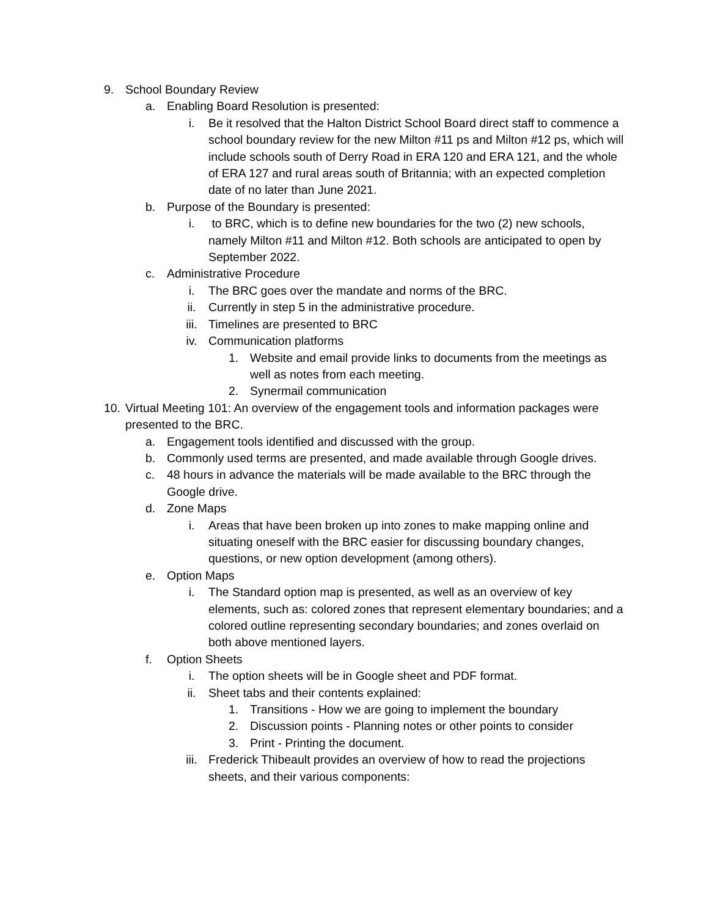9. School Boundary Review
a. Enabling Board Resolution is presented:
i. Be it resolved that the Halton District School Board direct staff to commence a school boundary review for the new Milton #11 ps and Milton #12 ps, which will include schools south of Derry Road in ERA 120 and ERA 121, and the whole of ERA 127 and rural areas south of Britannia; with an expected completion date of no later than June 2021.
b. Purpose of the Boundary is presented:
i. to BRC, which is to define new boundaries for the two (2) new schools, namely Milton #11 and Milton #12. Both schools are anticipated to open by September 2022.
c. Administrative Procedure
i. The BRC goes over the mandate and norms of the BRC.
ii. Currently in step 5 in the administrative procedure.
iii. Timelines are presented to BRC
iv. Communication platforms
1. Website and email provide links to documents from the meetings as well as notes from each meeting.
2. Synermail communication
10. Virtual Meeting 101: An overview of the engagement tools and information packages were presented to the BRC.
a. Engagement tools identified and discussed with the group.
b. Commonly used terms are presented, and made available through Google drives.
c. 48 hours in advance the materials will be made available to the BRC through the Google drive.
d. Zone Maps
i. Areas that have been broken up into zones to make mapping online and situating oneself with the BRC easier for discussing boundary changes, questions, or new option development (among others).
e. Option Maps
i. The Standard option map is presented, as well as an overview of key elements, such as: colored zones that represent elementary boundaries; and a colored outline representing secondary boundaries; and zones overlaid on both above mentioned layers.
f. Option Sheets
i. The option sheets will be in Google sheet and PDF format.
ii. Sheet tabs and their contents explained:
1. Transitions - How we are going to implement the boundary
2. Discussion points - Planning notes or other points to consider
3. Print - Printing the document.
iii. Frederick Thibeault provides an overview of how to read the projections sheets, and their various components: